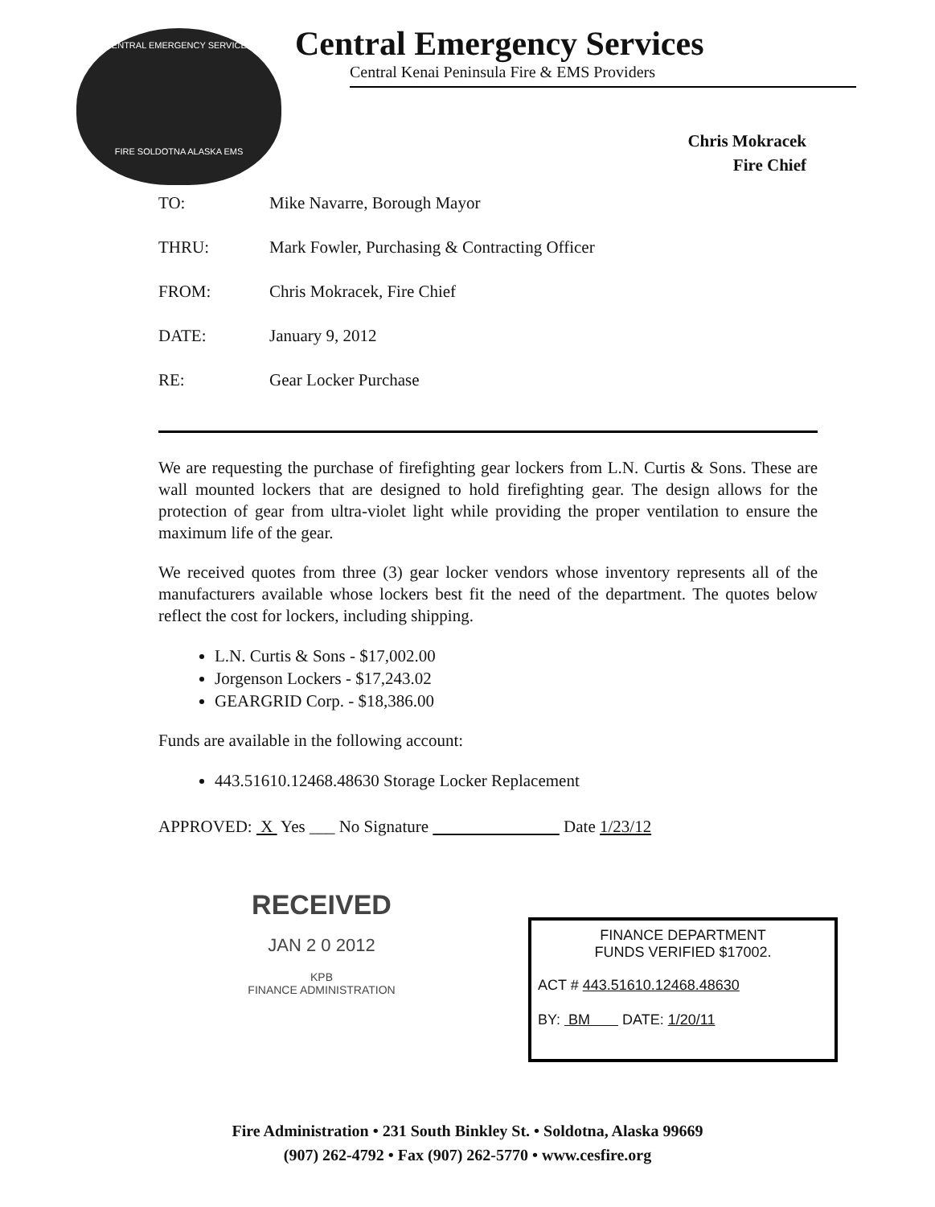CENTRAL EMERGENCY SERVICES
FIRE SOLDOTNA ALASKA EMS
Central Emergency Services
Central Kenai Peninsula Fire & EMS Providers
Chris Mokracek
Fire Chief
TO: Mike Navarre, Borough Mayor
THRU: Mark Fowler, Purchasing & Contracting Officer
FROM: Chris Mokracek, Fire Chief
DATE: January 9, 2012
RE: Gear Locker Purchase
We are requesting the purchase of firefighting gear lockers from L.N. Curtis & Sons. These are wall mounted lockers that are designed to hold firefighting gear. The design allows for the protection of gear from ultra-violet light while providing the proper ventilation to ensure the maximum life of the gear.
We received quotes from three (3) gear locker vendors whose inventory represents all of the manufacturers available whose lockers best fit the need of the department. The quotes below reflect the cost for lockers, including shipping.
L.N. Curtis & Sons - $17,002.00
Jorgenson Lockers - $17,243.02
GEARGRID Corp. - $18,386.00
Funds are available in the following account:
443.51610.12468.48630 Storage Locker Replacement
APPROVED: X Yes ___ No Signature Date 1/23/12
RECEIVED
JAN 2 0 2012
KPB
FINANCE ADMINISTRATION
FINANCE DEPARTMENT
FUNDS VERIFIED $17002.
ACT # 443.51610.12468.48630
BY: BM DATE: 1/20/11
Fire Administration • 231 South Binkley St. • Soldotna, Alaska 99669
(907) 262-4792 • Fax (907) 262-5770 • www.cesfire.org